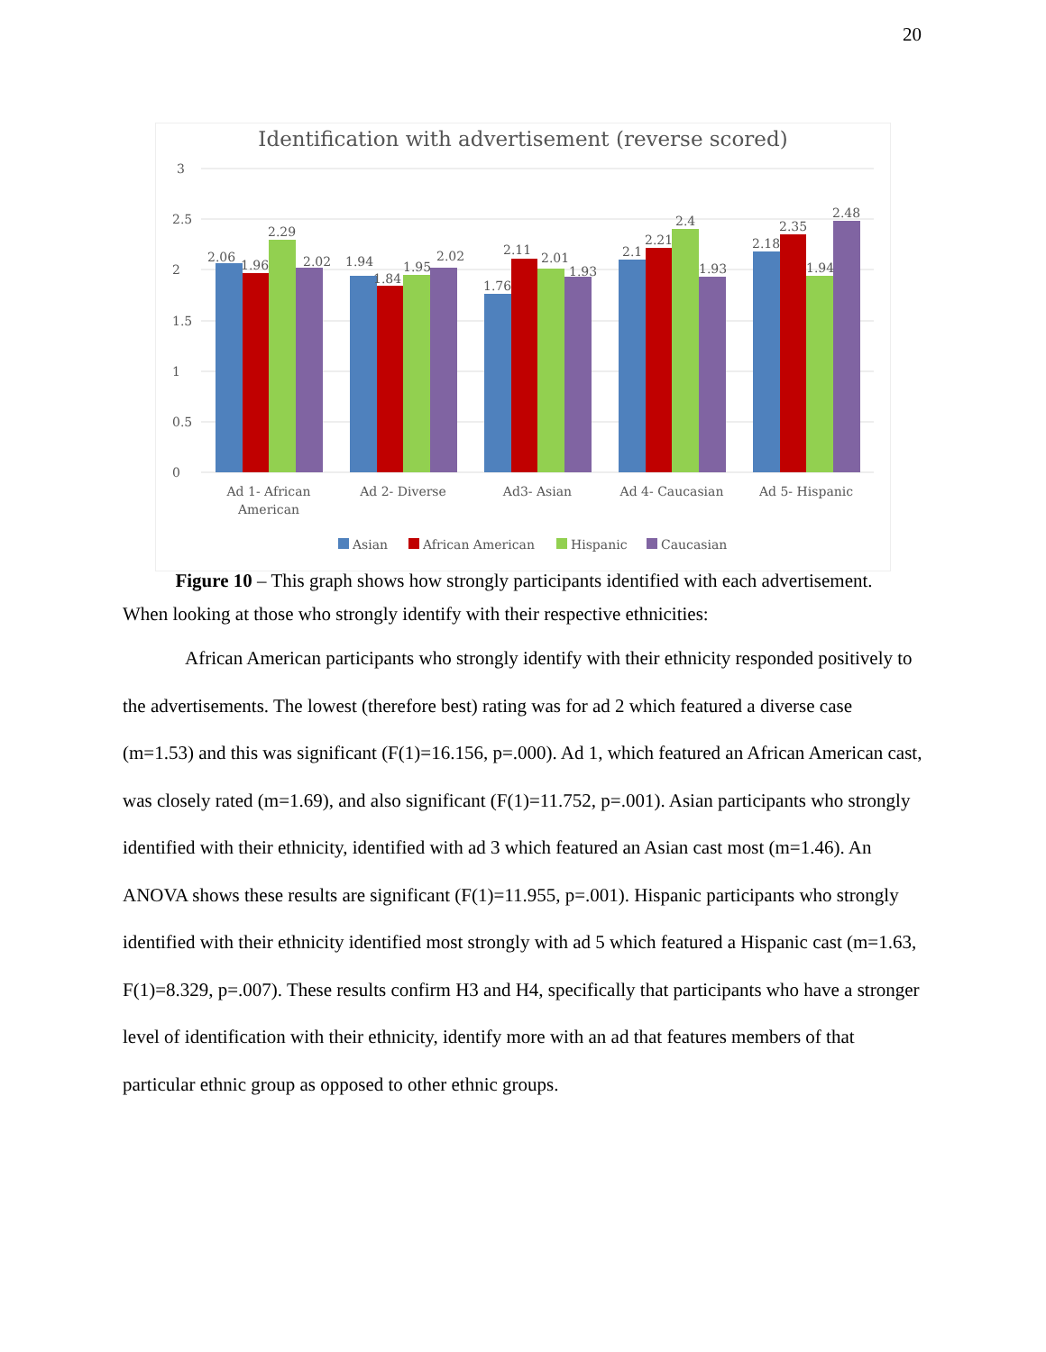20
Identification with advertisement (reverse scored)
3
2.5
2
1.5
1
0.5
0
2.06
1.96
2.29
2.02
1.94
1.84
1.95
2.02
1.76
2.11
2.01
1.93
2.1
2.21
2.4
1.93
2.18
2.35
1.94
2.48
Ad 1- African
American
Ad 2- Diverse
Ad3- Asian
Ad 4- Caucasian
Ad 5- Hispanic
Asian
African American
Hispanic
Caucasian
Figure 10 – This graph shows how strongly participants identified with each advertisement.
When looking at those who strongly identify with their respective ethnicities:
African American participants who strongly identify with their ethnicity responded positively to the advertisements. The lowest (therefore best) rating was for ad 2 which featured a diverse case (m=1.53) and this was significant (F(1)=16.156, p=.000). Ad 1, which featured an African American cast, was closely rated (m=1.69), and also significant (F(1)=11.752, p=.001). Asian participants who strongly identified with their ethnicity, identified with ad 3 which featured an Asian cast most (m=1.46). An ANOVA shows these results are significant (F(1)=11.955, p=.001). Hispanic participants who strongly identified with their ethnicity identified most strongly with ad 5 which featured a Hispanic cast (m=1.63, F(1)=8.329, p=.007). These results confirm H3 and H4, specifically that participants who have a stronger level of identification with their ethnicity, identify more with an ad that features members of that particular ethnic group as opposed to other ethnic groups.